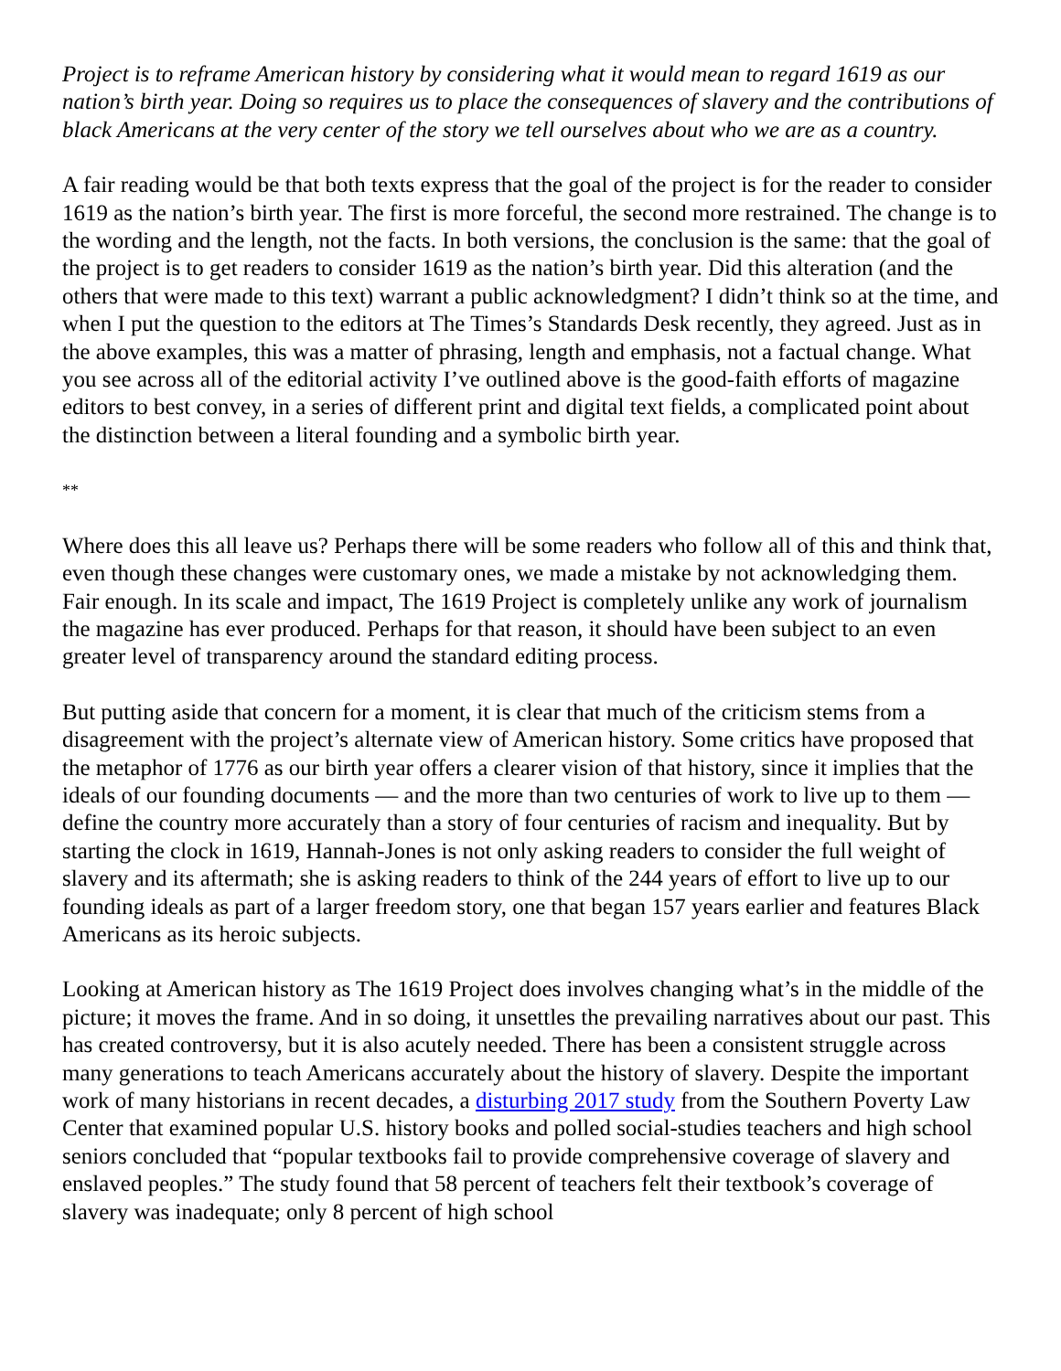Project is to reframe American history by considering what it would mean to regard 1619 as our nation’s birth year. Doing so requires us to place the consequences of slavery and the contributions of black Americans at the very center of the story we tell ourselves about who we are as a country.
A fair reading would be that both texts express that the goal of the project is for the reader to consider 1619 as the nation’s birth year. The first is more forceful, the second more restrained. The change is to the wording and the length, not the facts. In both versions, the conclusion is the same: that the goal of the project is to get readers to consider 1619 as the nation’s birth year. Did this alteration (and the others that were made to this text) warrant a public acknowledgment? I didn’t think so at the time, and when I put the question to the editors at The Times’s Standards Desk recently, they agreed. Just as in the above examples, this was a matter of phrasing, length and emphasis, not a factual change. What you see across all of the editorial activity I’ve outlined above is the good-faith efforts of magazine editors to best convey, in a series of different print and digital text fields, a complicated point about the distinction between a literal founding and a symbolic birth year.
**
Where does this all leave us? Perhaps there will be some readers who follow all of this and think that, even though these changes were customary ones, we made a mistake by not acknowledging them. Fair enough. In its scale and impact, The 1619 Project is completely unlike any work of journalism the magazine has ever produced. Perhaps for that reason, it should have been subject to an even greater level of transparency around the standard editing process.
But putting aside that concern for a moment, it is clear that much of the criticism stems from a disagreement with the project’s alternate view of American history. Some critics have proposed that the metaphor of 1776 as our birth year offers a clearer vision of that history, since it implies that the ideals of our founding documents — and the more than two centuries of work to live up to them — define the country more accurately than a story of four centuries of racism and inequality. But by starting the clock in 1619, Hannah-Jones is not only asking readers to consider the full weight of slavery and its aftermath; she is asking readers to think of the 244 years of effort to live up to our founding ideals as part of a larger freedom story, one that began 157 years earlier and features Black Americans as its heroic subjects.
Looking at American history as The 1619 Project does involves changing what’s in the middle of the picture; it moves the frame. And in so doing, it unsettles the prevailing narratives about our past. This has created controversy, but it is also acutely needed. There has been a consistent struggle across many generations to teach Americans accurately about the history of slavery. Despite the important work of many historians in recent decades, a disturbing 2017 study from the Southern Poverty Law Center that examined popular U.S. history books and polled social-studies teachers and high school seniors concluded that “popular textbooks fail to provide comprehensive coverage of slavery and enslaved peoples.” The study found that 58 percent of teachers felt their textbook’s coverage of slavery was inadequate; only 8 percent of high school